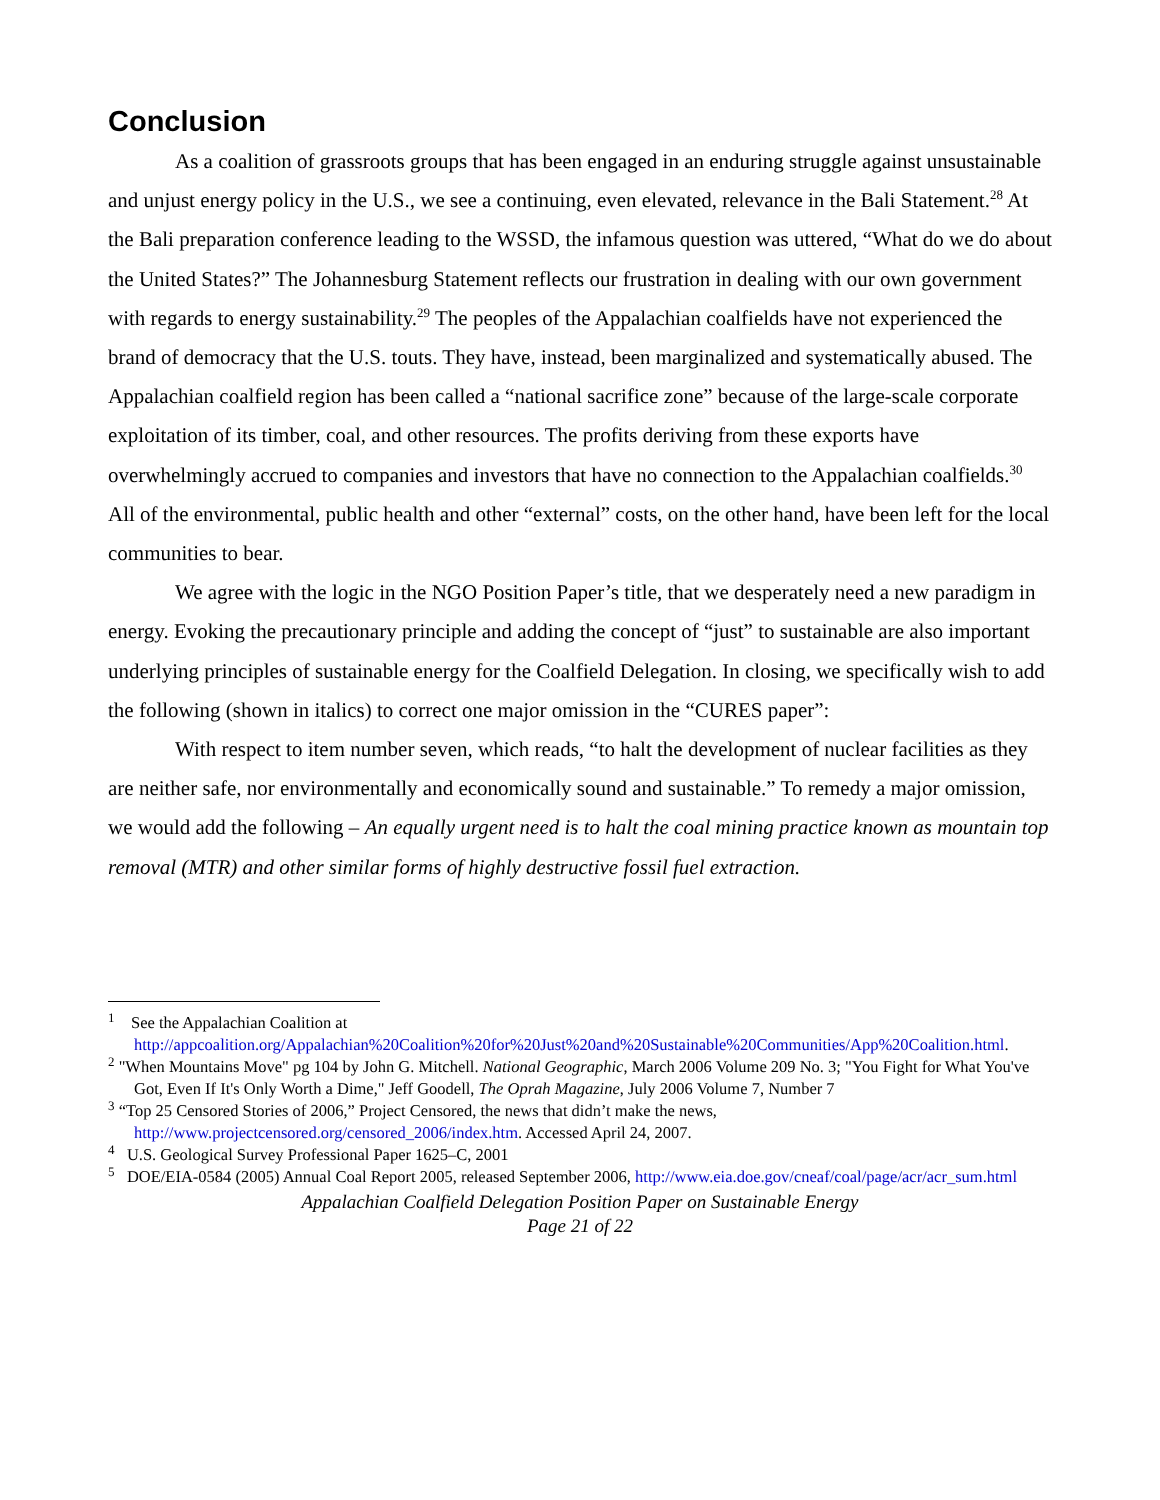Conclusion
As a coalition of grassroots groups that has been engaged in an enduring struggle against unsustainable and unjust energy policy in the U.S., we see a continuing, even elevated, relevance in the Bali Statement.<sup>28</sup> At the Bali preparation conference leading to the WSSD, the infamous question was uttered, “What do we do about the United States?” The Johannesburg Statement reflects our frustration in dealing with our own government with regards to energy sustainability.<sup>29</sup> The peoples of the Appalachian coalfields have not experienced the brand of democracy that the U.S. touts. They have, instead, been marginalized and systematically abused. The Appalachian coalfield region has been called a “national sacrifice zone” because of the large-scale corporate exploitation of its timber, coal, and other resources. The profits deriving from these exports have overwhelmingly accrued to companies and investors that have no connection to the Appalachian coalfields.<sup>30</sup> All of the environmental, public health and other “external” costs, on the other hand, have been left for the local communities to bear.
We agree with the logic in the NGO Position Paper’s title, that we desperately need a new paradigm in energy. Evoking the precautionary principle and adding the concept of “just” to sustainable are also important underlying principles of sustainable energy for the Coalfield Delegation. In closing, we specifically wish to add the following (shown in italics) to correct one major omission in the “CURES paper”:
With respect to item number seven, which reads, “to halt the development of nuclear facilities as they are neither safe, nor environmentally and economically sound and sustainable.” To remedy a major omission, we would add the following – An equally urgent need is to halt the coal mining practice known as mountain top removal (MTR) and other similar forms of highly destructive fossil fuel extraction.
<sup>1</sup> See the Appalachian Coalition at http://appcoalition.org/Appalachian%20Coalition%20for%20Just%20and%20Sustainable%20Communities/App%20Coalition.html.
<sup>2</sup> "When Mountains Move" pg 104 by John G. Mitchell. National Geographic, March 2006 Volume 209 No. 3; "You Fight for What You've Got, Even If It's Only Worth a Dime," Jeff Goodell, The Oprah Magazine, July 2006 Volume 7, Number 7
<sup>3</sup> “Top 25 Censored Stories of 2006,” Project Censored, the news that didn’t make the news, http://www.projectcensored.org/censored_2006/index.htm. Accessed April 24, 2007.
<sup>4</sup> U.S. Geological Survey Professional Paper 1625–C, 2001
<sup>5</sup> DOE/EIA-0584 (2005) Annual Coal Report 2005, released September 2006, http://www.eia.doe.gov/cneaf/coal/page/acr/acr_sum.html
Appalachian Coalfield Delegation Position Paper on Sustainable Energy
Page 21 of 22